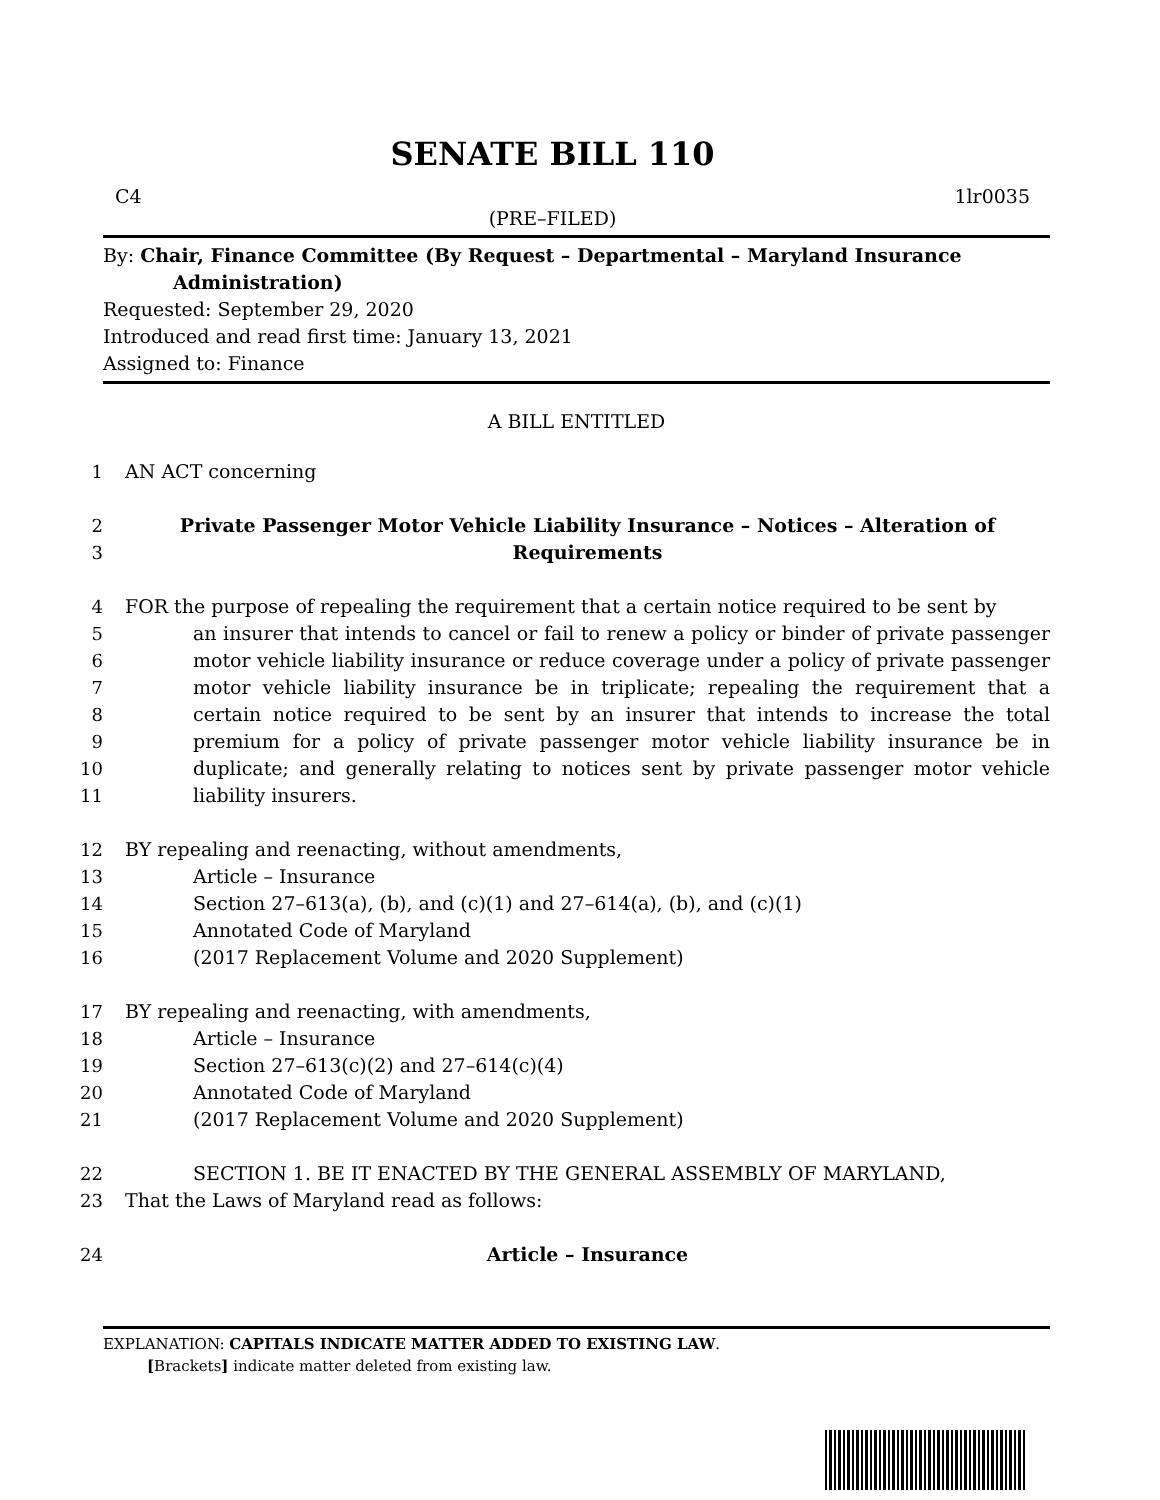SENATE BILL 110
C4 1lr0035
(PRE–FILED)
By: Chair, Finance Committee (By Request – Departmental – Maryland Insurance
Administration)
Requested: September 29, 2020
Introduced and read first time: January 13, 2021
Assigned to: Finance
A BILL ENTITLED
1 AN ACT concerning
2
3 Private Passenger Motor Vehicle Liability Insurance – Notices – Alteration of
Requirements
4
5
6
7
8
9
10
11 FOR the purpose of repealing the requirement that a certain notice required to be sent by
an insurer that intends to cancel or fail to renew a policy or binder of private passenger motor vehicle liability insurance or reduce coverage under a policy of private passenger motor vehicle liability insurance be in triplicate; repealing the requirement that a certain notice required to be sent by an insurer that intends to increase the total premium for a policy of private passenger motor vehicle liability insurance be in duplicate; and generally relating to notices sent by private passenger motor vehicle liability insurers.
12
13
14
15
16 BY repealing and reenacting, without amendments,
Article – Insurance
Section 27–613(a), (b), and (c)(1) and 27–614(a), (b), and (c)(1)
Annotated Code of Maryland
(2017 Replacement Volume and 2020 Supplement)
17
18
19
20
21 BY repealing and reenacting, with amendments,
Article – Insurance
Section 27–613(c)(2) and 27–614(c)(4)
Annotated Code of Maryland
(2017 Replacement Volume and 2020 Supplement)
22
23 SECTION 1. BE IT ENACTED BY THE GENERAL ASSEMBLY OF MARYLAND,
That the Laws of Maryland read as follows:
24 Article – Insurance
EXPLANATION: CAPITALS INDICATE MATTER ADDED TO EXISTING LAW.
[Brackets] indicate matter deleted from existing law.